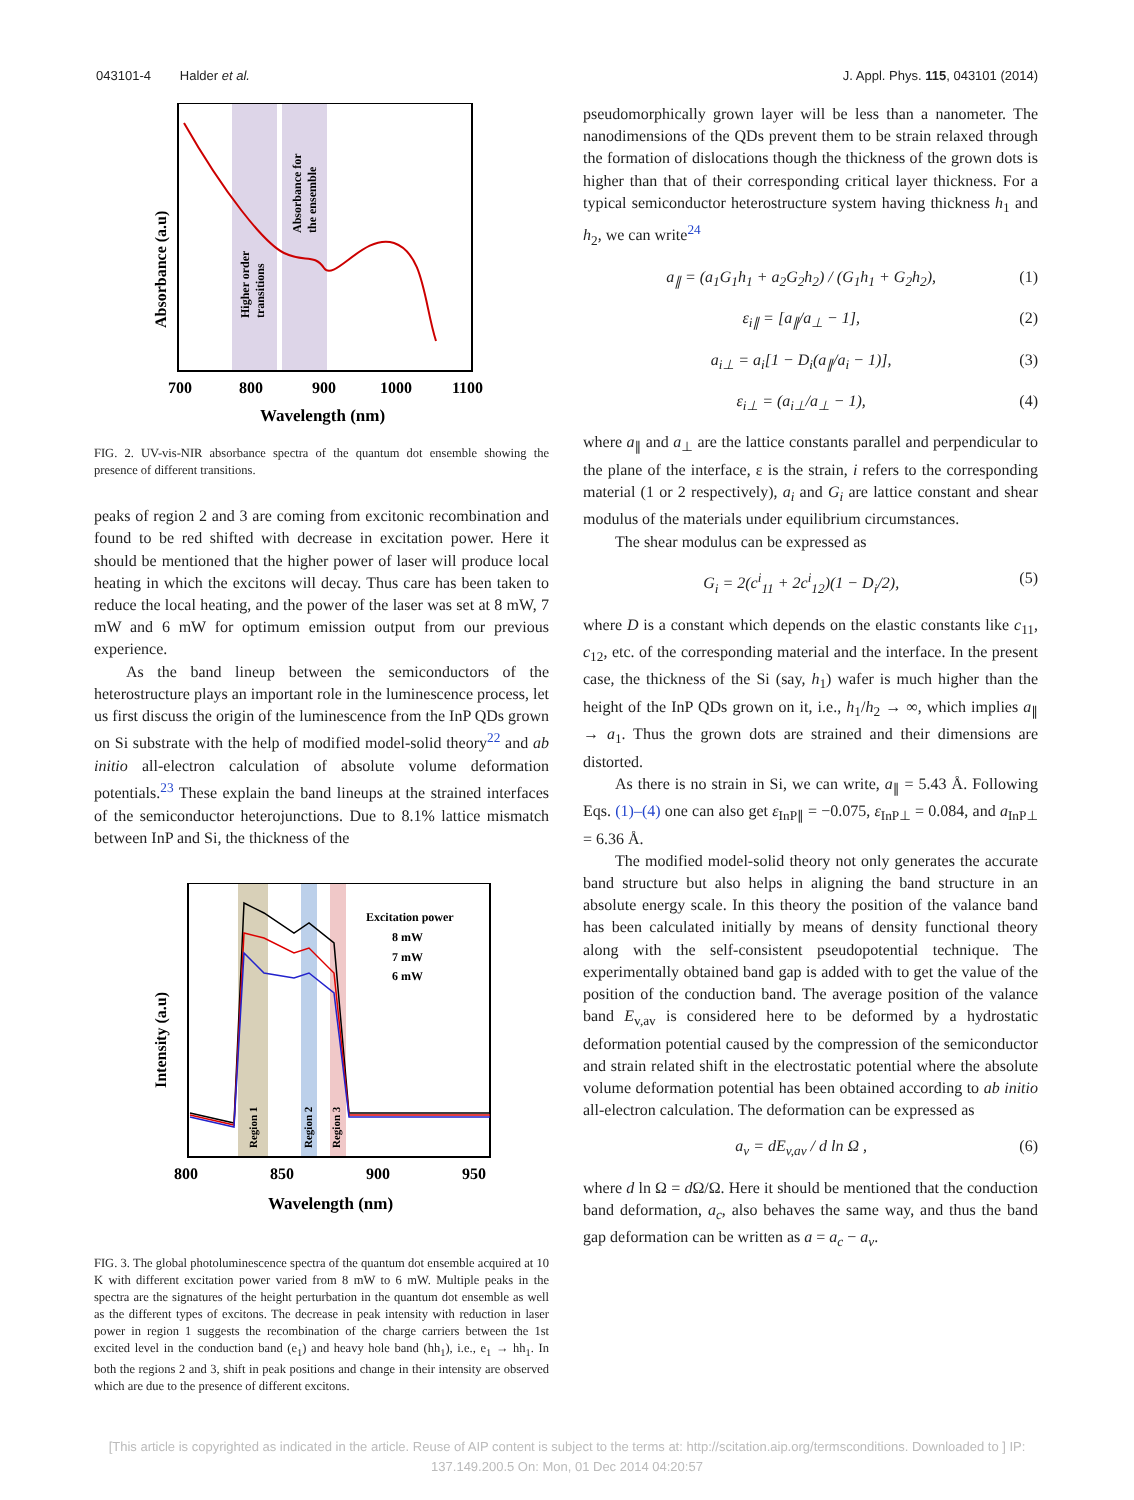043101-4 Halder et al. J. Appl. Phys. 115, 043101 (2014)
700
800
900
1000
1100
Wavelength (nm)
Absorbance (a.u)
Higher order
transitions
Absorbance for
the ensemble
FIG. 2. UV-vis-NIR absorbance spectra of the quantum dot ensemble showing the presence of different transitions.
peaks of region 2 and 3 are coming from excitonic recombination and found to be red shifted with decrease in excitation power. Here it should be mentioned that the higher power of laser will produce local heating in which the excitons will decay. Thus care has been taken to reduce the local heating, and the power of the laser was set at 8 mW, 7 mW and 6 mW for optimum emission output from our previous experience.
As the band lineup between the semiconductors of the heterostructure plays an important role in the luminescence process, let us first discuss the origin of the luminescence from the InP QDs grown on Si substrate with the help of modified model-solid theory<sup>22</sup> and ab initio all-electron calculation of absolute volume deformation potentials.<sup>23</sup> These explain the band lineups at the strained interfaces of the semiconductor heterojunctions. Due to 8.1% lattice mismatch between InP and Si, the thickness of the
Excitation power
8 mW
7 mW
6 mW
800
850
900
950
Wavelength (nm)
Intensity (a.u)
Region 1
Region 2
Region 3
FIG. 3. The global photoluminescence spectra of the quantum dot ensemble acquired at 10 K with different excitation power varied from 8 mW to 6 mW. Multiple peaks in the spectra are the signatures of the height perturbation in the quantum dot ensemble as well as the different types of excitons. The decrease in peak intensity with reduction in laser power in region 1 suggests the recombination of the charge carriers between the 1st excited level in the conduction band (e<sub>1</sub>) and heavy hole band (hh<sub>1</sub>), i.e., e<sub>1</sub> → hh<sub>1</sub>. In both the regions 2 and 3, shift in peak positions and change in their intensity are observed which are due to the presence of different excitons.
pseudomorphically grown layer will be less than a nanometer. The nanodimensions of the QDs prevent them to be strain relaxed through the formation of dislocations though the thickness of the grown dots is higher than that of their corresponding critical layer thickness. For a typical semiconductor heterostructure system having thickness h<sub>1</sub> and h<sub>2</sub>, we can write<sup>24</sup>
a<sub>∥</sub> = (a<sub>1</sub>G<sub>1</sub>h<sub>1</sub> + a<sub>2</sub>G<sub>2</sub>h<sub>2</sub>) / (G<sub>1</sub>h<sub>1</sub> + G<sub>2</sub>h<sub>2</sub>), (1)
ε<sub>i∥</sub> = [a<sub>∥</sub>/a<sub>⊥</sub> − 1], (2)
a<sub>i⊥</sub> = a<sub>i</sub>[1 − D<sub>i</sub>(a<sub>∥</sub>/a<sub>i</sub> − 1)], (3)
ε<sub>i⊥</sub> = (a<sub>i⊥</sub>/a<sub>⊥</sub> − 1), (4)
where a<sub>∥</sub> and a<sub>⊥</sub> are the lattice constants parallel and perpendicular to the plane of the interface, ε is the strain, i refers to the corresponding material (1 or 2 respectively), a<sub>i</sub> and G<sub>i</sub> are lattice constant and shear modulus of the materials under equilibrium circumstances.
The shear modulus can be expressed as
G<sub>i</sub> = 2(c<sup>i</sup><sub>11</sub> + 2c<sup>i</sup><sub>12</sub>)(1 − D<sub>i</sub>/2), (5)
where D is a constant which depends on the elastic constants like c<sub>11</sub>, c<sub>12</sub>, etc. of the corresponding material and the interface. In the present case, the thickness of the Si (say, h<sub>1</sub>) wafer is much higher than the height of the InP QDs grown on it, i.e., h<sub>1</sub>/h<sub>2</sub> → ∞, which implies a<sub>∥</sub> → a<sub>1</sub>. Thus the grown dots are strained and their dimensions are distorted.
As there is no strain in Si, we can write, a<sub>∥</sub> = 5.43 Å. Following Eqs. (1)–(4) one can also get ε<sub>InP∥</sub> = −0.075, ε<sub>InP⊥</sub> = 0.084, and a<sub>InP⊥</sub> = 6.36 Å.
The modified model-solid theory not only generates the accurate band structure but also helps in aligning the band structure in an absolute energy scale. In this theory the position of the valance band has been calculated initially by means of density functional theory along with the self-consistent pseudopotential technique. The experimentally obtained band gap is added with to get the value of the position of the conduction band. The average position of the valance band E<sub>v,av</sub> is considered here to be deformed by a hydrostatic deformation potential caused by the compression of the semiconductor and strain related shift in the electrostatic potential where the absolute volume deformation potential has been obtained according to ab initio all-electron calculation. The deformation can be expressed as
a<sub>v</sub> = dE<sub>v,av</sub> / d ln Ω , (6)
where d ln Ω = d Ω/Ω. Here it should be mentioned that the conduction band deformation, a<sub>c</sub>, also behaves the same way, and thus the band gap deformation can be written as a = a<sub>c</sub> − a<sub>v</sub>.
[This article is copyrighted as indicated in the article. Reuse of AIP content is subject to the terms at: http://scitation.aip.org/termsconditions. Downloaded to ] IP:
137.149.200.5 On: Mon, 01 Dec 2014 04:20:57